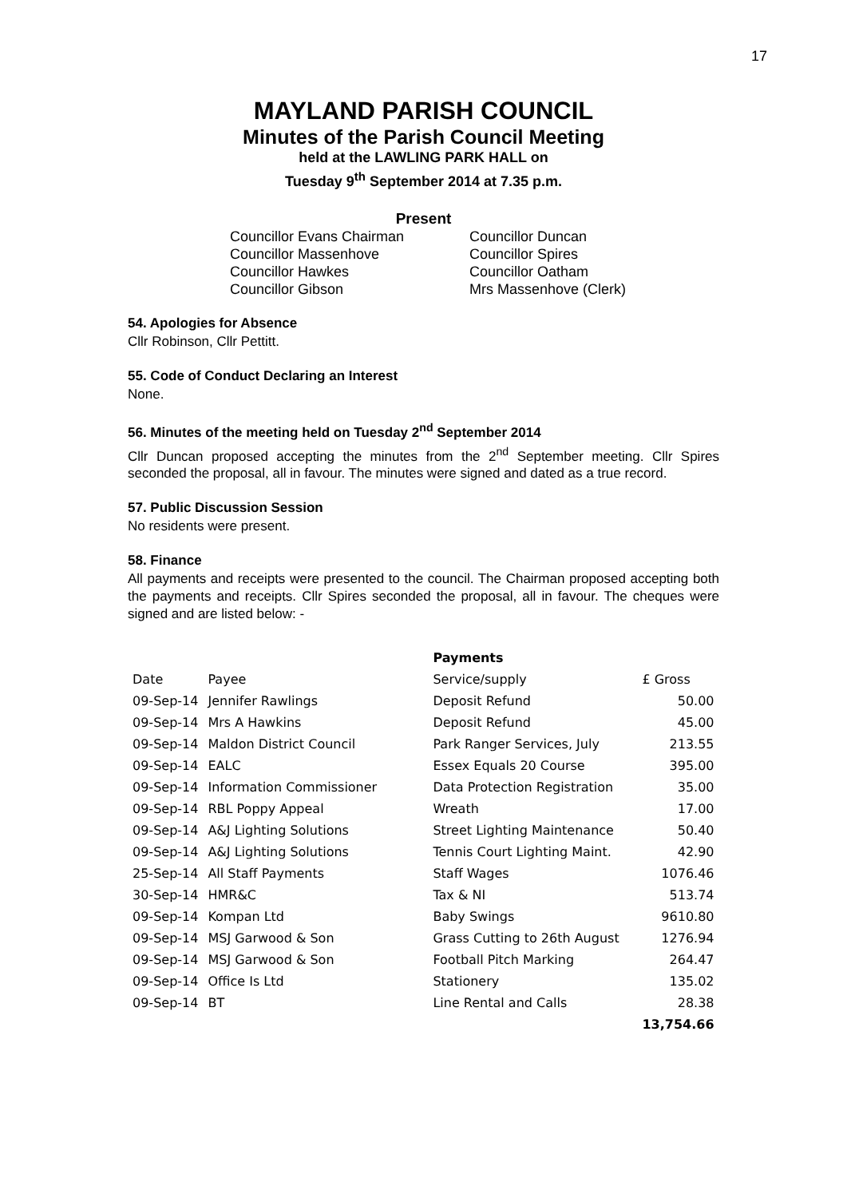17
MAYLAND PARISH COUNCIL
Minutes of the Parish Council Meeting
held at the LAWLING PARK HALL on
Tuesday 9<sup>th</sup> September 2014 at 7.35 p.m.
Present
Councillor Evans Chairman
Councillor Massenhove
Councillor Hawkes
Councillor Gibson
Councillor Duncan
Councillor Spires
Councillor Oatham
Mrs Massenhove (Clerk)
54. Apologies for Absence
Cllr Robinson, Cllr Pettitt.
55. Code of Conduct Declaring an Interest
None.
56. Minutes of the meeting held on Tuesday 2<sup>nd</sup> September 2014
Cllr Duncan proposed accepting the minutes from the 2<sup>nd</sup> September meeting. Cllr Spires seconded the proposal, all in favour. The minutes were signed and dated as a true record.
57. Public Discussion Session
No residents were present.
58. Finance
All payments and receipts were presented to the council. The Chairman proposed accepting both the payments and receipts. Cllr Spires seconded the proposal, all in favour. The cheques were signed and are listed below: -
| | | Payments | |
| --- | --- | --- | --- |
| Date | Payee | Service/supply | £ Gross |
| 09-Sep-14 | Jennifer Rawlings | Deposit Refund | 50.00 |
| 09-Sep-14 | Mrs A Hawkins | Deposit Refund | 45.00 |
| 09-Sep-14 | Maldon District Council | Park Ranger Services, July | 213.55 |
| 09-Sep-14 | EALC | Essex Equals 20 Course | 395.00 |
| 09-Sep-14 | Information Commissioner | Data Protection Registration | 35.00 |
| 09-Sep-14 | RBL Poppy Appeal | Wreath | 17.00 |
| 09-Sep-14 | A&J Lighting Solutions | Street Lighting Maintenance | 50.40 |
| 09-Sep-14 | A&J Lighting Solutions | Tennis Court Lighting Maint. | 42.90 |
| 25-Sep-14 | All Staff Payments | Staff Wages | 1076.46 |
| 30-Sep-14 | HMR&C | Tax & NI | 513.74 |
| 09-Sep-14 | Kompan Ltd | Baby Swings | 9610.80 |
| 09-Sep-14 | MSJ Garwood & Son | Grass Cutting to 26th August | 1276.94 |
| 09-Sep-14 | MSJ Garwood & Son | Football Pitch Marking | 264.47 |
| 09-Sep-14 | Office Is Ltd | Stationery | 135.02 |
| 09-Sep-14 | BT | Line Rental and Calls | 28.38 |
| | | | 13,754.66 |